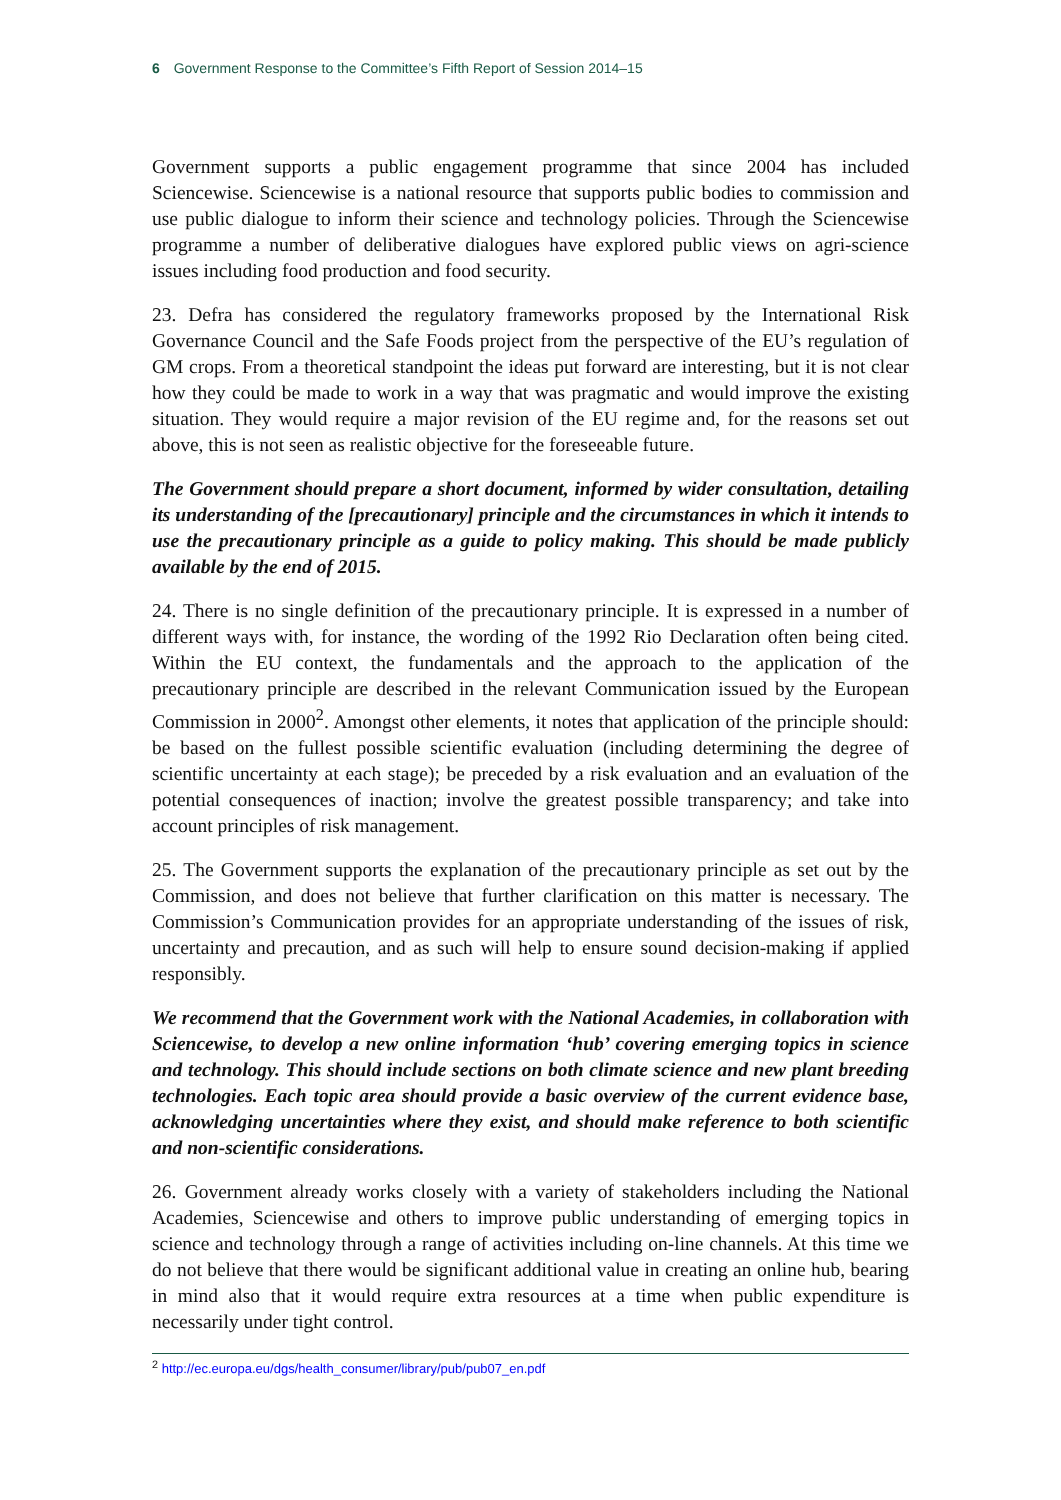6 Government Response to the Committee’s Fifth Report of Session 2014–15
Government supports a public engagement programme that since 2004 has included Sciencewise. Sciencewise is a national resource that supports public bodies to commission and use public dialogue to inform their science and technology policies. Through the Sciencewise programme a number of deliberative dialogues have explored public views on agri-science issues including food production and food security.
23. Defra has considered the regulatory frameworks proposed by the International Risk Governance Council and the Safe Foods project from the perspective of the EU’s regulation of GM crops. From a theoretical standpoint the ideas put forward are interesting, but it is not clear how they could be made to work in a way that was pragmatic and would improve the existing situation. They would require a major revision of the EU regime and, for the reasons set out above, this is not seen as realistic objective for the foreseeable future.
The Government should prepare a short document, informed by wider consultation, detailing its understanding of the [precautionary] principle and the circumstances in which it intends to use the precautionary principle as a guide to policy making. This should be made publicly available by the end of 2015.
24. There is no single definition of the precautionary principle. It is expressed in a number of different ways with, for instance, the wording of the 1992 Rio Declaration often being cited. Within the EU context, the fundamentals and the approach to the application of the precautionary principle are described in the relevant Communication issued by the European Commission in 2000<sup>2</sup>. Amongst other elements, it notes that application of the principle should: be based on the fullest possible scientific evaluation (including determining the degree of scientific uncertainty at each stage); be preceded by a risk evaluation and an evaluation of the potential consequences of inaction; involve the greatest possible transparency; and take into account principles of risk management.
25. The Government supports the explanation of the precautionary principle as set out by the Commission, and does not believe that further clarification on this matter is necessary. The Commission’s Communication provides for an appropriate understanding of the issues of risk, uncertainty and precaution, and as such will help to ensure sound decision-making if applied responsibly.
We recommend that the Government work with the National Academies, in collaboration with Sciencewise, to develop a new online information ‘hub’ covering emerging topics in science and technology. This should include sections on both climate science and new plant breeding technologies. Each topic area should provide a basic overview of the current evidence base, acknowledging uncertainties where they exist, and should make reference to both scientific and non-scientific considerations.
26. Government already works closely with a variety of stakeholders including the National Academies, Sciencewise and others to improve public understanding of emerging topics in science and technology through a range of activities including on-line channels. At this time we do not believe that there would be significant additional value in creating an online hub, bearing in mind also that it would require extra resources at a time when public expenditure is necessarily under tight control.
<sup>2</sup> http://ec.europa.eu/dgs/health_consumer/library/pub/pub07_en.pdf